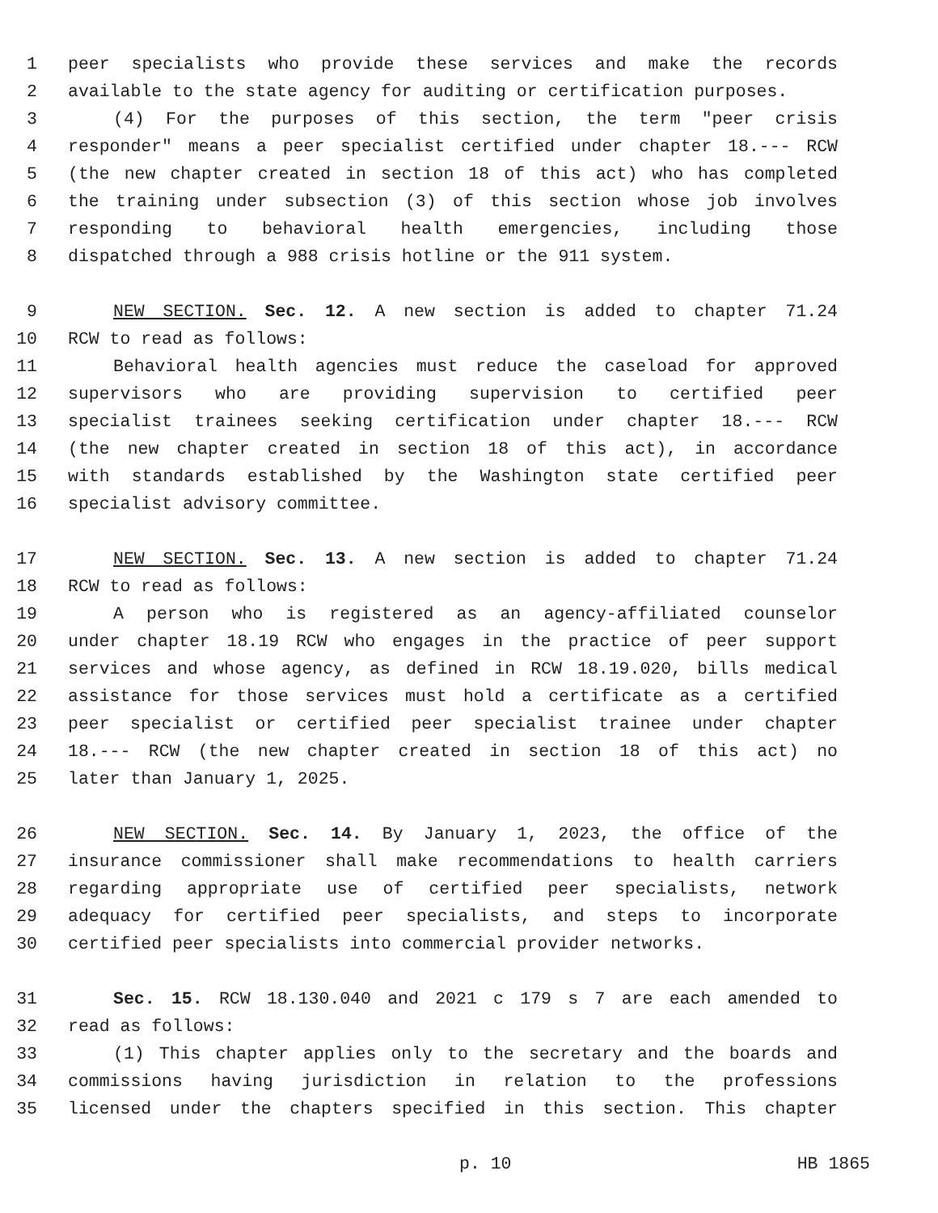1 peer specialists who provide these services and make the records
2 available to the state agency for auditing or certification purposes.
3 (4) For the purposes of this section, the term "peer crisis
4 responder" means a peer specialist certified under chapter 18.--- RCW
5 (the new chapter created in section 18 of this act) who has completed
6 the training under subsection (3) of this section whose job involves
7 responding to behavioral health emergencies, including those
8 dispatched through a 988 crisis hotline or the 911 system.
9 NEW SECTION. Sec. 12. A new section is added to chapter 71.24
10 RCW to read as follows:
11 Behavioral health agencies must reduce the caseload for approved
12 supervisors who are providing supervision to certified peer
13 specialist trainees seeking certification under chapter 18.--- RCW
14 (the new chapter created in section 18 of this act), in accordance
15 with standards established by the Washington state certified peer
16 specialist advisory committee.
17 NEW SECTION. Sec. 13. A new section is added to chapter 71.24
18 RCW to read as follows:
19 A person who is registered as an agency-affiliated counselor
20 under chapter 18.19 RCW who engages in the practice of peer support
21 services and whose agency, as defined in RCW 18.19.020, bills medical
22 assistance for those services must hold a certificate as a certified
23 peer specialist or certified peer specialist trainee under chapter
24 18.--- RCW (the new chapter created in section 18 of this act) no
25 later than January 1, 2025.
26 NEW SECTION. Sec. 14. By January 1, 2023, the office of the
27 insurance commissioner shall make recommendations to health carriers
28 regarding appropriate use of certified peer specialists, network
29 adequacy for certified peer specialists, and steps to incorporate
30 certified peer specialists into commercial provider networks.
31 Sec. 15. RCW 18.130.040 and 2021 c 179 s 7 are each amended to
32 read as follows:
33 (1) This chapter applies only to the secretary and the boards and
34 commissions having jurisdiction in relation to the professions
35 licensed under the chapters specified in this section. This chapter
p. 10 HB 1865